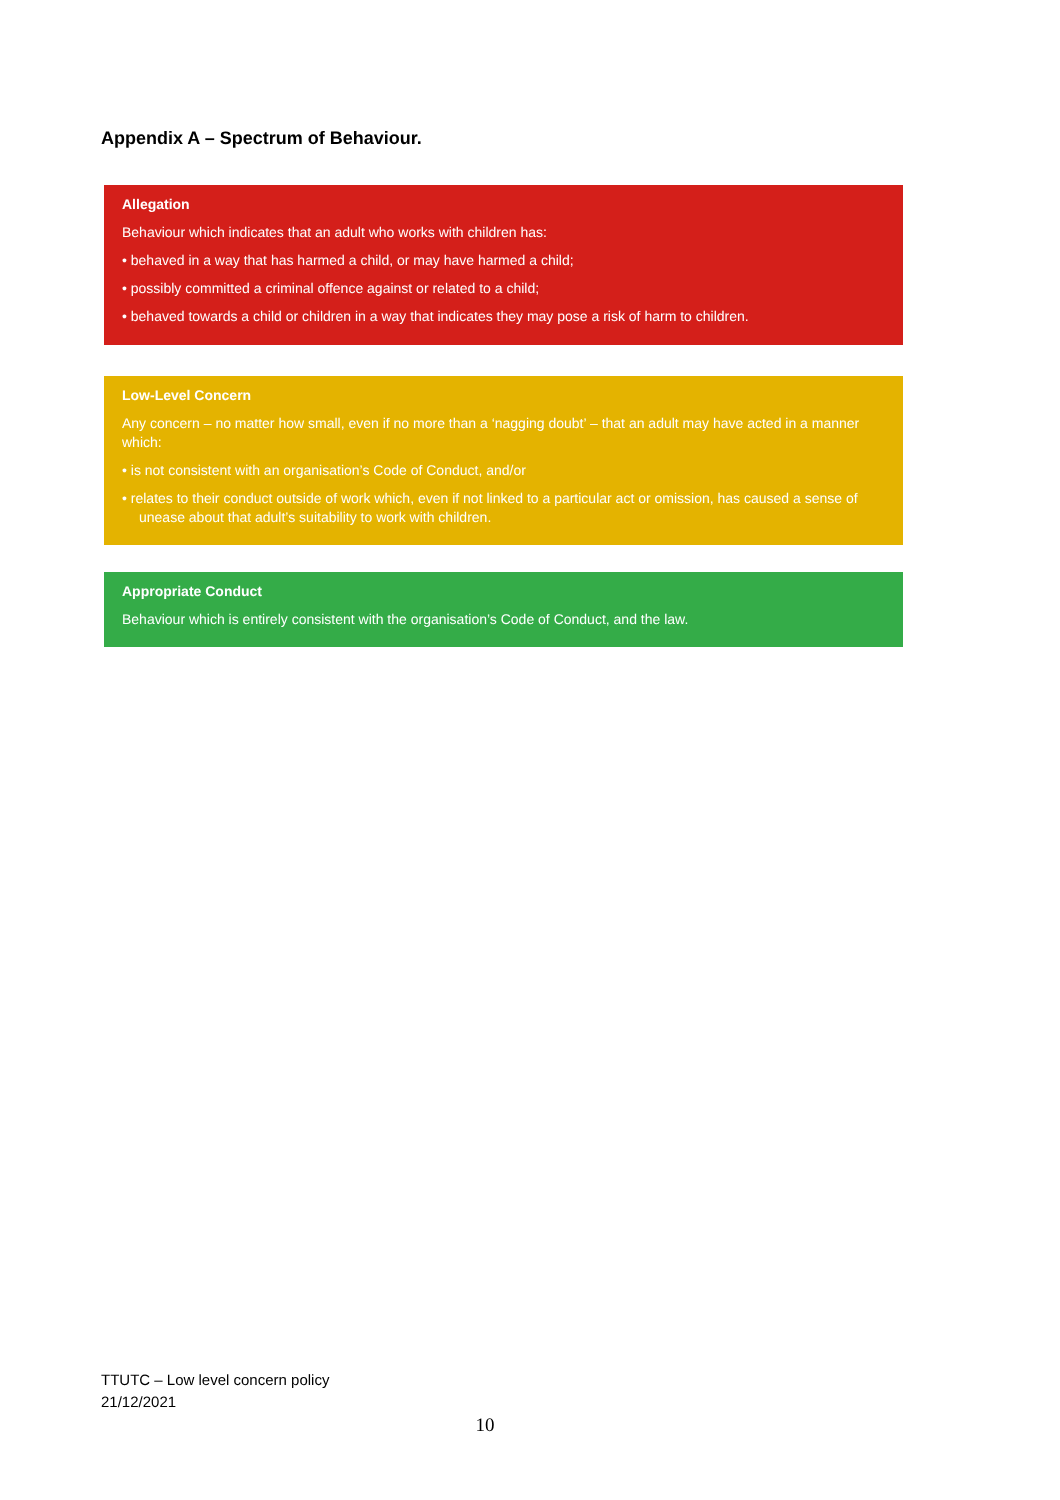Appendix A – Spectrum of Behaviour.
Allegation
Behaviour which indicates that an adult who works with children has:
• behaved in a way that has harmed a child, or may have harmed a child;
• possibly committed a criminal offence against or related to a child;
• behaved towards a child or children in a way that indicates they may pose a risk of harm to children.
Low-Level Concern
Any concern – no matter how small, even if no more than a ‘nagging doubt’ – that an adult may have acted in a manner which:
• is not consistent with an organisation’s Code of Conduct, and/or
• relates to their conduct outside of work which, even if not linked to a particular act or omission, has caused a sense of unease about that adult’s suitability to work with children.
Appropriate Conduct
Behaviour which is entirely consistent with the organisation’s Code of Conduct, and the law.
TTUTC – Low level concern policy
21/12/2021
10